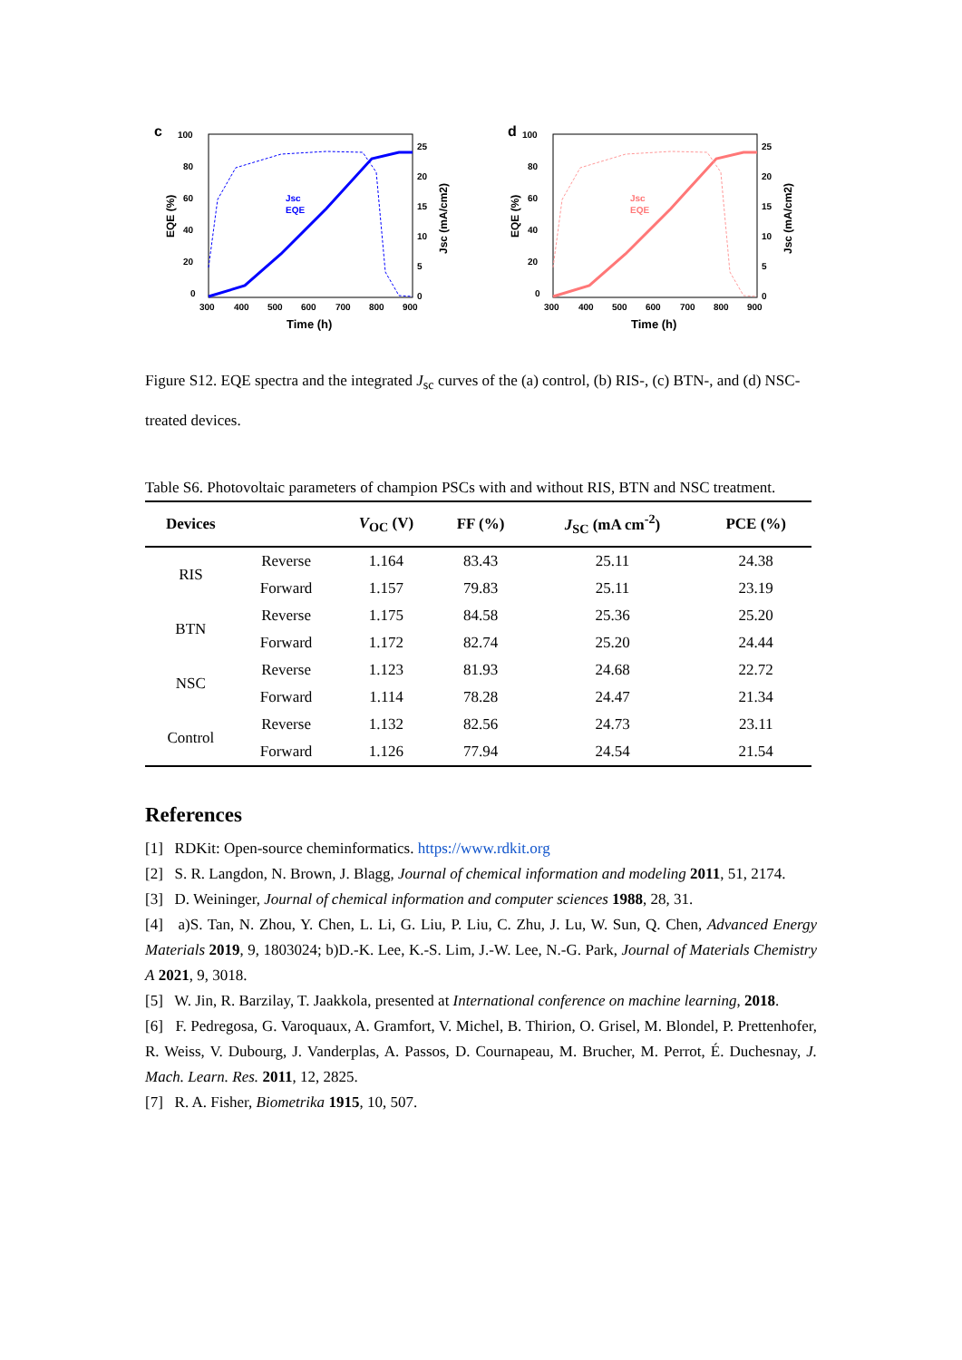c
100
80
60
40
20
0
300
400
500
600
700
800
900
25
20
15
10
5
0
Time (h)
EQE (%)
Jsc (mA/cm2)
Jsc
EQE
d
100
80
60
40
20
0
300
400
500
600
700
800
900
25
20
15
10
5
0
Time (h)
EQE (%)
Jsc (mA/cm2)
Jsc
EQE
Figure S12. EQE spectra and the integrated J<sub>sc</sub> curves of the (a) control, (b) RIS-, (c) BTN-, and (d) NSC-treated devices.
Table S6. Photovoltaic parameters of champion PSCs with and without RIS, BTN and NSC treatment.
| Devices | | V<sub>OC</sub> (V) | FF (%) | J<sub>SC</sub> (mA cm<sup>-2</sup>) | PCE (%) |
| --- | --- | --- | --- | --- | --- |
| RIS | Reverse | 1.164 | 83.43 | 25.11 | 24.38 |
| | Forward | 1.157 | 79.83 | 25.11 | 23.19 |
| BTN | Reverse | 1.175 | 84.58 | 25.36 | 25.20 |
| | Forward | 1.172 | 82.74 | 25.20 | 24.44 |
| NSC | Reverse | 1.123 | 81.93 | 24.68 | 22.72 |
| | Forward | 1.114 | 78.28 | 24.47 | 21.34 |
| Control | Reverse | 1.132 | 82.56 | 24.73 | 23.11 |
| | Forward | 1.126 | 77.94 | 24.54 | 21.54 |
References
[1] RDKit: Open-source cheminformatics. https://www.rdkit.org
[2] S. R. Langdon, N. Brown, J. Blagg, Journal of chemical information and modeling 2011, 51, 2174.
[3] D. Weininger, Journal of chemical information and computer sciences 1988, 28, 31.
[4] a)S. Tan, N. Zhou, Y. Chen, L. Li, G. Liu, P. Liu, C. Zhu, J. Lu, W. Sun, Q. Chen, Advanced Energy Materials 2019, 9, 1803024; b)D.-K. Lee, K.-S. Lim, J.-W. Lee, N.-G. Park, Journal of Materials Chemistry A 2021, 9, 3018.
[5] W. Jin, R. Barzilay, T. Jaakkola, presented at International conference on machine learning, 2018.
[6] F. Pedregosa, G. Varoquaux, A. Gramfort, V. Michel, B. Thirion, O. Grisel, M. Blondel, P. Prettenhofer, R. Weiss, V. Dubourg, J. Vanderplas, A. Passos, D. Cournapeau, M. Brucher, M. Perrot, É. Duchesnay, J. Mach. Learn. Res. 2011, 12, 2825.
[7] R. A. Fisher, Biometrika 1915, 10, 507.